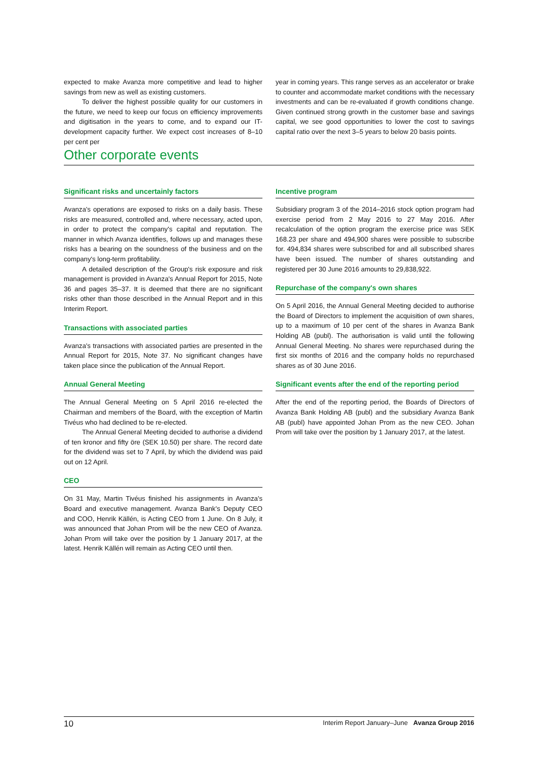expected to make Avanza more competitive and lead to higher savings from new as well as existing customers.
To deliver the highest possible quality for our customers in the future, we need to keep our focus on efficiency improvements and digitisation in the years to come, and to expand our IT-development capacity further. We expect cost increases of 8–10 per cent per
year in coming years. This range serves as an accelerator or brake to counter and accommodate market conditions with the necessary investments and can be re-evaluated if growth conditions change. Given continued strong growth in the customer base and savings capital, we see good opportunities to lower the cost to savings capital ratio over the next 3–5 years to below 20 basis points.
Other corporate events
Significant risks and uncertainly factors
Avanza's operations are exposed to risks on a daily basis. These risks are measured, controlled and, where necessary, acted upon, in order to protect the company's capital and reputation. The manner in which Avanza identifies, follows up and manages these risks has a bearing on the soundness of the business and on the company's long-term profitability.
A detailed description of the Group's risk exposure and risk management is provided in Avanza's Annual Report for 2015, Note 36 and pages 35–37. It is deemed that there are no significant risks other than those described in the Annual Report and in this Interim Report.
Transactions with associated parties
Avanza's transactions with associated parties are presented in the Annual Report for 2015, Note 37. No significant changes have taken place since the publication of the Annual Report.
Annual General Meeting
The Annual General Meeting on 5 April 2016 re-elected the Chairman and members of the Board, with the exception of Martin Tivéus who had declined to be re-elected.
The Annual General Meeting decided to authorise a dividend of ten kronor and fifty öre (SEK 10.50) per share. The record date for the dividend was set to 7 April, by which the dividend was paid out on 12 April.
CEO
On 31 May, Martin Tivéus finished his assignments in Avanza's Board and executive management. Avanza Bank's Deputy CEO and COO, Henrik Källén, is Acting CEO from 1 June. On 8 July, it was announced that Johan Prom will be the new CEO of Avanza. Johan Prom will take over the position by 1 January 2017, at the latest. Henrik Källén will remain as Acting CEO until then.
Incentive program
Subsidiary program 3 of the 2014–2016 stock option program had exercise period from 2 May 2016 to 27 May 2016. After recalculation of the option program the exercise price was SEK 168.23 per share and 494,900 shares were possible to subscribe for. 494,834 shares were subscribed for and all subscribed shares have been issued. The number of shares outstanding and registered per 30 June 2016 amounts to 29,838,922.
Repurchase of the company's own shares
On 5 April 2016, the Annual General Meeting decided to authorise the Board of Directors to implement the acquisition of own shares, up to a maximum of 10 per cent of the shares in Avanza Bank Holding AB (publ). The authorisation is valid until the following Annual General Meeting. No shares were repurchased during the first six months of 2016 and the company holds no repurchased shares as of 30 June 2016.
Significant events after the end of the reporting period
After the end of the reporting period, the Boards of Directors of Avanza Bank Holding AB (publ) and the subsidiary Avanza Bank AB (publ) have appointed Johan Prom as the new CEO. Johan Prom will take over the position by 1 January 2017, at the latest.
10 Interim Report January–June Avanza Group 2016